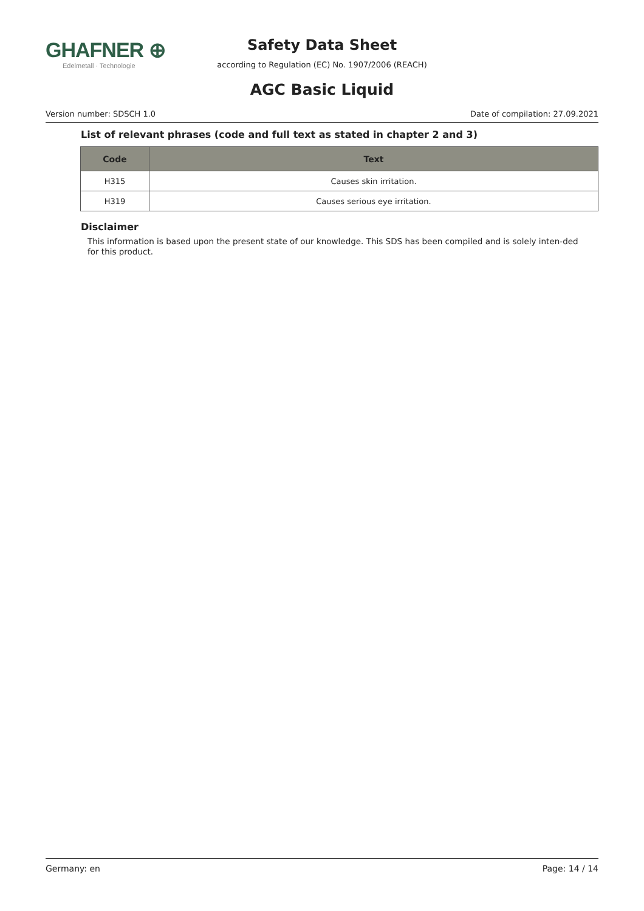GHAFNER ⊕
Edelmetall · Technologie
Safety Data Sheet
according to Regulation (EC) No. 1907/2006 (REACH)
AGC Basic Liquid
Version number: SDSCH 1.0 Date of compilation: 27.09.2021
List of relevant phrases (code and full text as stated in chapter 2 and 3)
| Code | Text |
| --- | --- |
| H315 | Causes skin irritation. |
| H319 | Causes serious eye irritation. |
Disclaimer
This information is based upon the present state of our knowledge. This SDS has been compiled and is solely inten-ded for this product.
Germany: en Page: 14 / 14